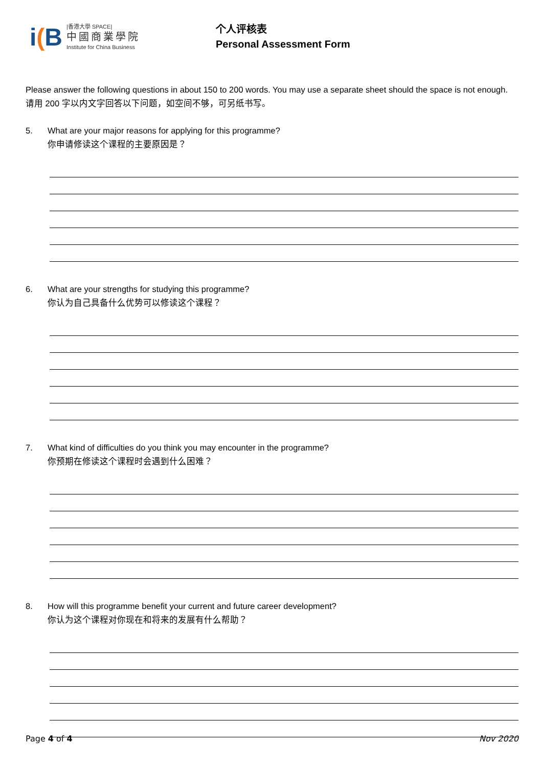i(B
|香港大學 SPACE|
中國商業學院
Institute for China Business
个人评核表
Personal Assessment Form
Please answer the following questions in about 150 to 200 words. You may use a separate sheet should the space is not enough. 请用 200 字以内文字回答以下问题，如空间不够，可另纸书写。
5. What are your major reasons for applying for this programme?
你申请修读这个课程的主要原因是？
6. What are your strengths for studying this programme?
你认为自己具备什么优势可以修读这个课程？
7. What kind of difficulties do you think you may encounter in the programme?
你预期在修读这个课程时会遇到什么困难？
8. How will this programme benefit your current and future career development?
你认为这个课程对你现在和将来的发展有什么帮助？
Page 4 of 4 Nov 2020